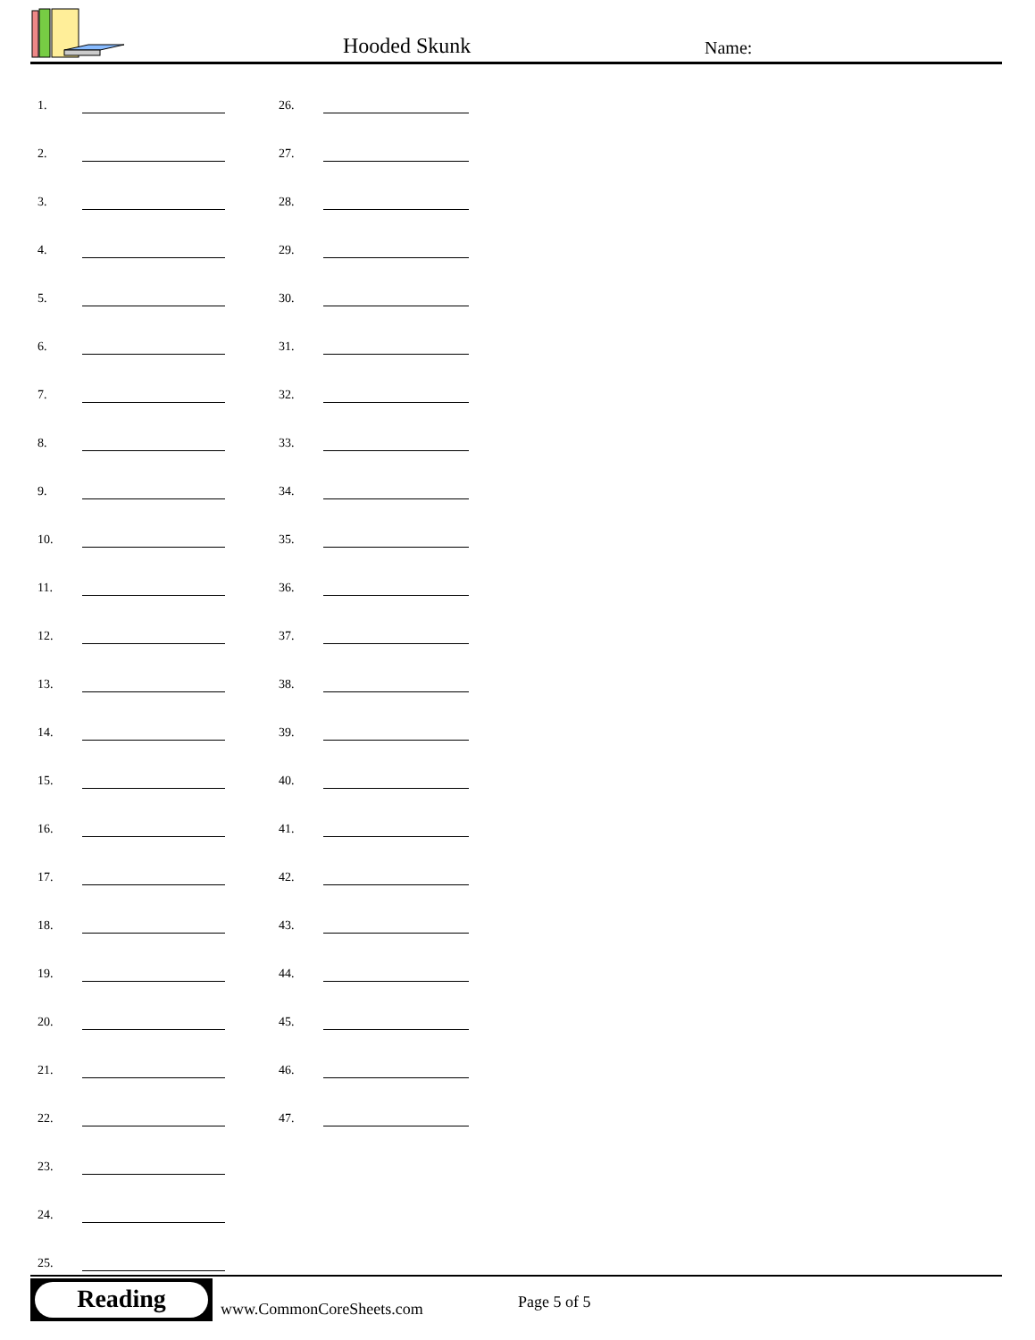Hooded Skunk Name:
1.
2.
3.
4.
5.
6.
7.
8.
9.
10.
11.
12.
13.
14.
15.
16.
17.
18.
19.
20.
21.
22.
23.
24.
25.
26.
27.
28.
29.
30.
31.
32.
33.
34.
35.
36.
37.
38.
39.
40.
41.
42.
43.
44.
45.
46.
47.
Reading
www.CommonCoreSheets.com Page 5 of 5